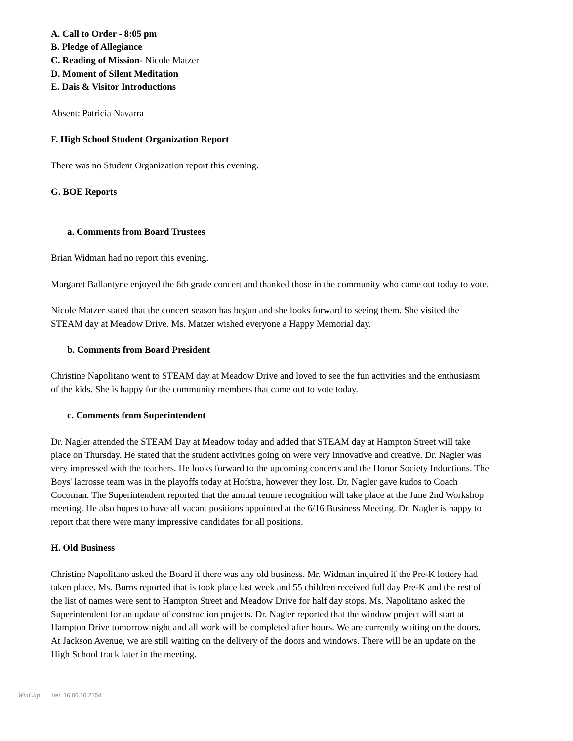A. Call to Order - 8:05 pm
B. Pledge of Allegiance
C. Reading of Mission- Nicole Matzer
D. Moment of Silent Meditation
E. Dais & Visitor Introductions
Absent: Patricia Navarra
F. High School Student Organization Report
There was no Student Organization report this evening.
G. BOE Reports
a. Comments from Board Trustees
Brian Widman had no report this evening.
Margaret Ballantyne enjoyed the 6th grade concert and thanked those in the community who came out today to vote.
Nicole Matzer stated that the concert season has begun and she looks forward to seeing them. She visited the STEAM day at Meadow Drive. Ms. Matzer wished everyone a Happy Memorial day.
b. Comments from Board President
Christine Napolitano went to STEAM day at Meadow Drive and loved to see the fun activities and the enthusiasm of the kids. She is happy for the community members that came out to vote today.
c. Comments from Superintendent
Dr. Nagler attended the STEAM Day at Meadow today and added that STEAM day at Hampton Street will take place on Thursday. He stated that the student activities going on were very innovative and creative. Dr. Nagler was very impressed with the teachers. He looks forward to the upcoming concerts and the Honor Society Inductions. The Boys' lacrosse team was in the playoffs today at Hofstra, however they lost. Dr. Nagler gave kudos to Coach Cocoman. The Superintendent reported that the annual tenure recognition will take place at the June 2nd Workshop meeting. He also hopes to have all vacant positions appointed at the 6/16 Business Meeting. Dr. Nagler is happy to report that there were many impressive candidates for all positions.
H. Old Business
Christine Napolitano asked the Board if there was any old business. Mr. Widman inquired if the Pre-K lottery had taken place. Ms. Burns reported that is took place last week and 55 children received full day Pre-K and the rest of the list of names were sent to Hampton Street and Meadow Drive for half day stops. Ms. Napolitano asked the Superintendent for an update of construction projects. Dr. Nagler reported that the window project will start at Hampton Drive tomorrow night and all work will be completed after hours. We are currently waiting on the doors. At Jackson Avenue, we are still waiting on the delivery of the doors and windows. There will be an update on the High School track later in the meeting.
WinCap Ver. 16.06.10.2154